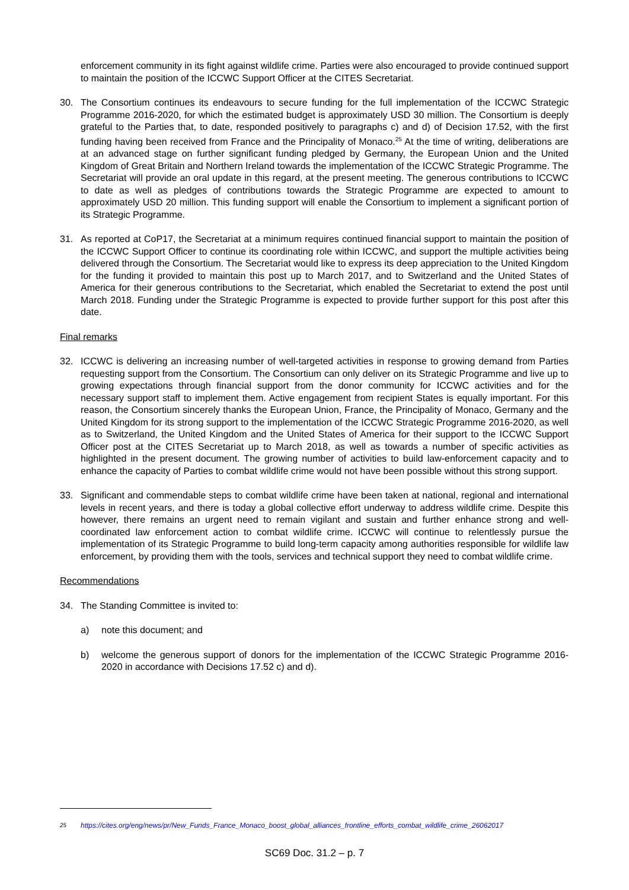enforcement community in its fight against wildlife crime. Parties were also encouraged to provide continued support to maintain the position of the ICCWC Support Officer at the CITES Secretariat.
30. The Consortium continues its endeavours to secure funding for the full implementation of the ICCWC Strategic Programme 2016-2020, for which the estimated budget is approximately USD 30 million. The Consortium is deeply grateful to the Parties that, to date, responded positively to paragraphs c) and d) of Decision 17.52, with the first funding having been received from France and the Principality of Monaco.<sup>25</sup> At the time of writing, deliberations are at an advanced stage on further significant funding pledged by Germany, the European Union and the United Kingdom of Great Britain and Northern Ireland towards the implementation of the ICCWC Strategic Programme. The Secretariat will provide an oral update in this regard, at the present meeting. The generous contributions to ICCWC to date as well as pledges of contributions towards the Strategic Programme are expected to amount to approximately USD 20 million. This funding support will enable the Consortium to implement a significant portion of its Strategic Programme.
31. As reported at CoP17, the Secretariat at a minimum requires continued financial support to maintain the position of the ICCWC Support Officer to continue its coordinating role within ICCWC, and support the multiple activities being delivered through the Consortium. The Secretariat would like to express its deep appreciation to the United Kingdom for the funding it provided to maintain this post up to March 2017, and to Switzerland and the United States of America for their generous contributions to the Secretariat, which enabled the Secretariat to extend the post until March 2018. Funding under the Strategic Programme is expected to provide further support for this post after this date.
Final remarks
32. ICCWC is delivering an increasing number of well-targeted activities in response to growing demand from Parties requesting support from the Consortium. The Consortium can only deliver on its Strategic Programme and live up to growing expectations through financial support from the donor community for ICCWC activities and for the necessary support staff to implement them. Active engagement from recipient States is equally important. For this reason, the Consortium sincerely thanks the European Union, France, the Principality of Monaco, Germany and the United Kingdom for its strong support to the implementation of the ICCWC Strategic Programme 2016-2020, as well as to Switzerland, the United Kingdom and the United States of America for their support to the ICCWC Support Officer post at the CITES Secretariat up to March 2018, as well as towards a number of specific activities as highlighted in the present document. The growing number of activities to build law-enforcement capacity and to enhance the capacity of Parties to combat wildlife crime would not have been possible without this strong support.
33. Significant and commendable steps to combat wildlife crime have been taken at national, regional and international levels in recent years, and there is today a global collective effort underway to address wildlife crime. Despite this however, there remains an urgent need to remain vigilant and sustain and further enhance strong and well-coordinated law enforcement action to combat wildlife crime. ICCWC will continue to relentlessly pursue the implementation of its Strategic Programme to build long-term capacity among authorities responsible for wildlife law enforcement, by providing them with the tools, services and technical support they need to combat wildlife crime.
Recommendations
34. The Standing Committee is invited to:
a) note this document; and
b) welcome the generous support of donors for the implementation of the ICCWC Strategic Programme 2016-2020 in accordance with Decisions 17.52 c) and d).
<sup>25</sup> https://cites.org/eng/news/pr/New_Funds_France_Monaco_boost_global_alliances_frontline_efforts_combat_wildlife_crime_26062017
SC69 Doc. 31.2 – p. 7